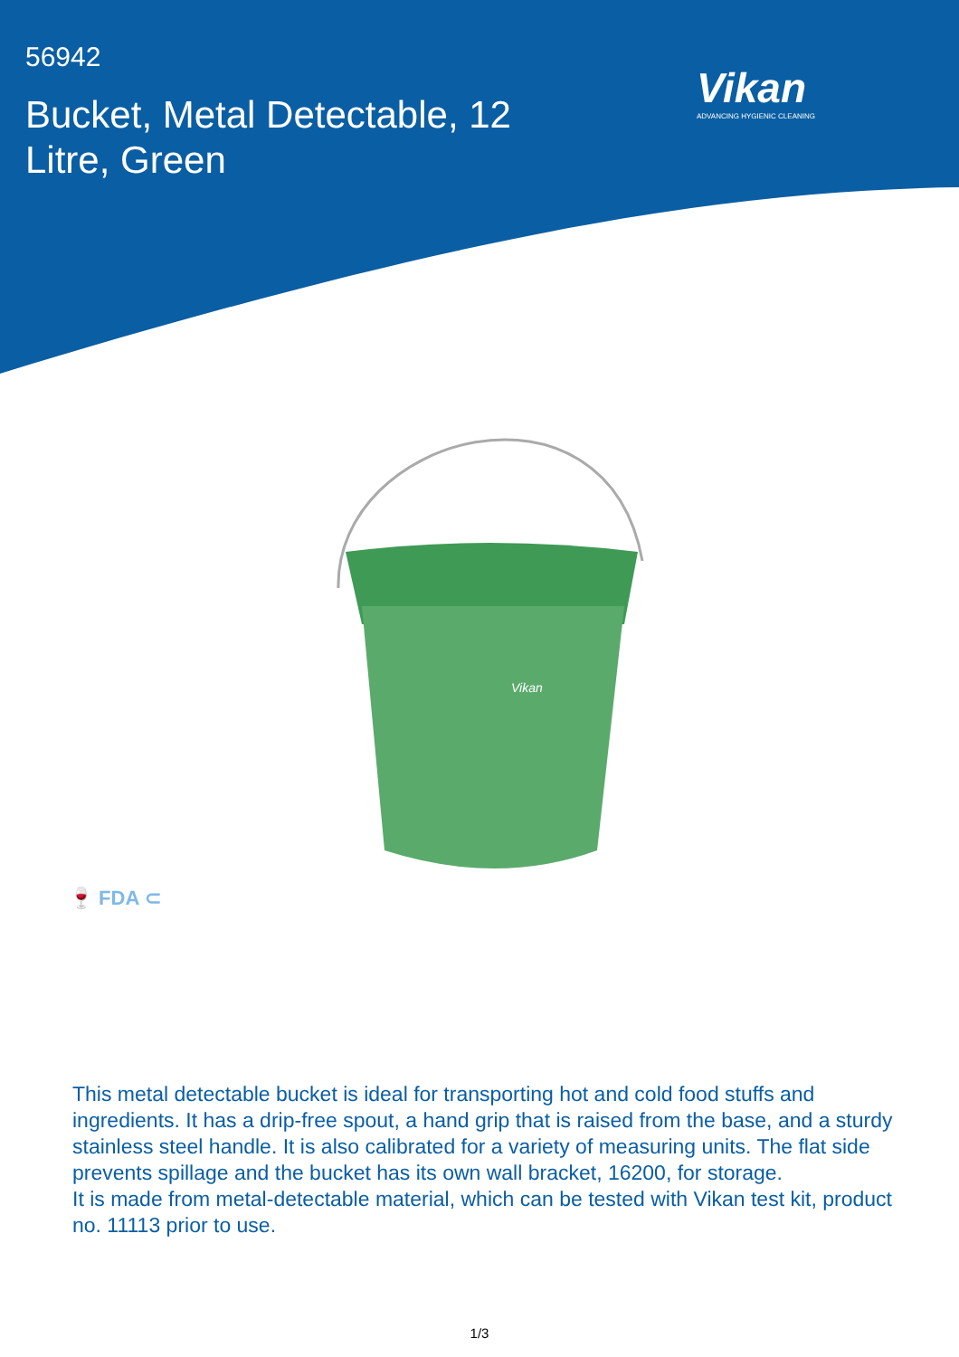56942
Bucket, Metal Detectable, 12 Litre, Green
Vikan
ADVANCING HYGIENIC CLEANING
Vikan
🍷 FDA ⊂
This metal detectable bucket is ideal for transporting hot and cold food stuffs and ingredients. It has a drip-free spout, a hand grip that is raised from the base, and a sturdy stainless steel handle. It is also calibrated for a variety of measuring units. The flat side prevents spillage and the bucket has its own wall bracket, 16200, for storage.
It is made from metal-detectable material, which can be tested with Vikan test kit, product no. 11113 prior to use.
1/3